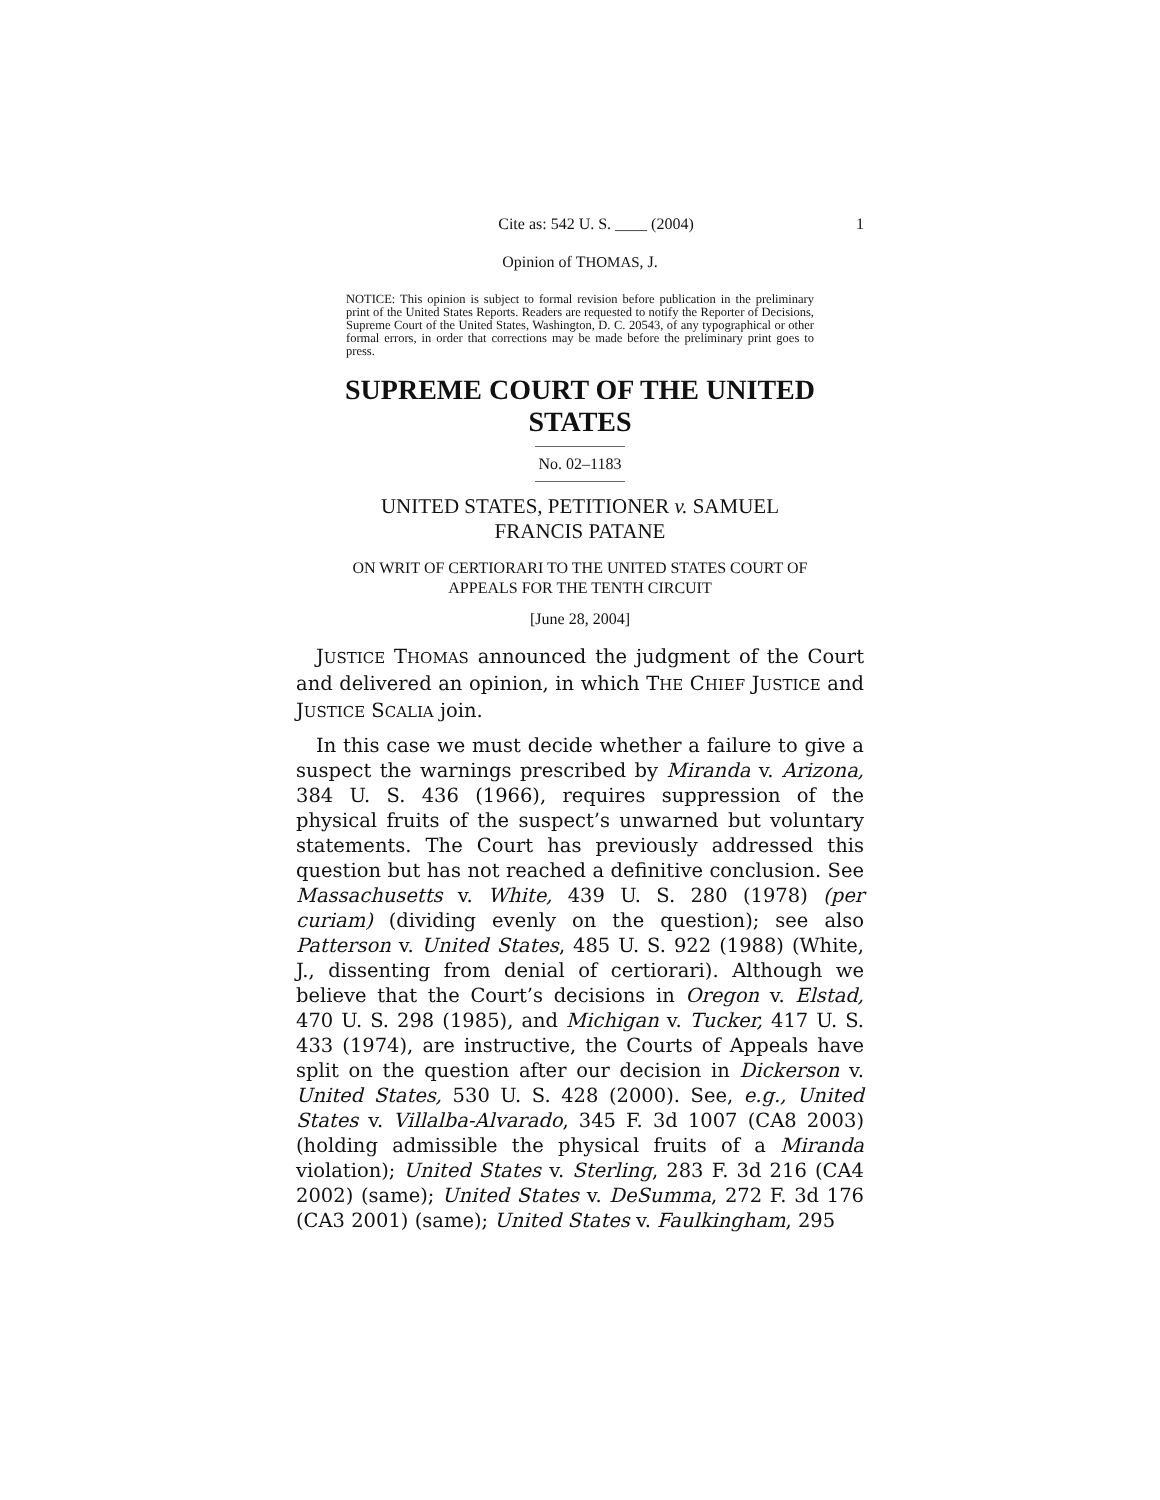Cite as: 542 U. S. ____ (2004) 1
Opinion of THOMAS, J.
NOTICE: This opinion is subject to formal revision before publication in the preliminary print of the United States Reports. Readers are requested to notify the Reporter of Decisions, Supreme Court of the United States, Washington, D. C. 20543, of any typographical or other formal errors, in order that corrections may be made before the preliminary print goes to press.
SUPREME COURT OF THE UNITED STATES
No. 02–1183
UNITED STATES, PETITIONER v. SAMUEL
FRANCIS PATANE
ON WRIT OF CERTIORARI TO THE UNITED STATES COURT OF
APPEALS FOR THE TENTH CIRCUIT
[June 28, 2004]
JUSTICE THOMAS announced the judgment of the Court and delivered an opinion, in which THE CHIEF JUSTICE and JUSTICE SCALIA join.
In this case we must decide whether a failure to give a suspect the warnings prescribed by Miranda v. Arizona, 384 U. S. 436 (1966), requires suppression of the physical fruits of the suspect’s unwarned but voluntary statements. The Court has previously addressed this question but has not reached a definitive conclusion. See Massachusetts v. White, 439 U. S. 280 (1978) (per curiam) (dividing evenly on the question); see also Patterson v. United States, 485 U. S. 922 (1988) (White, J., dissenting from denial of certiorari). Although we believe that the Court’s decisions in Oregon v. Elstad, 470 U. S. 298 (1985), and Michigan v. Tucker, 417 U. S. 433 (1974), are instructive, the Courts of Appeals have split on the question after our decision in Dickerson v. United States, 530 U. S. 428 (2000). See, e.g., United States v. Villalba-Alvarado, 345 F. 3d 1007 (CA8 2003) (holding admissible the physical fruits of a Miranda violation); United States v. Sterling, 283 F. 3d 216 (CA4 2002) (same); United States v. DeSumma, 272 F. 3d 176 (CA3 2001) (same); United States v. Faulkingham, 295